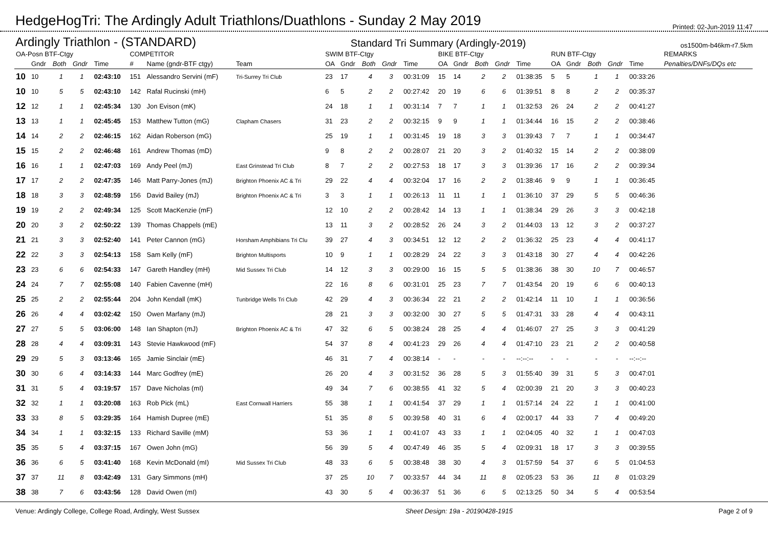HedgeHogTri: The Ardingly Adult Triathlons/Duathlons - Sunday 2 May 2019
Printed: 02-Jun-2019 11:47
Ardingly Triathlon - (STANDARD) Standard Tri Summary (Ardingly-2019) os1500m-b46km-r7.5km
| OA-Posn BTF-Ctgy | | | | | COMPETITOR | | | SWIM BTF-Ctgy | | | | | BIKE BTF-Ctgy | | | | | RUN BTF-Ctgy | | | | | REMARKS |
| --- | --- | --- | --- | --- | --- | --- | --- | --- | --- | --- | --- | --- | --- | --- | --- | --- | --- | --- | --- | --- | --- | --- | --- |
| | Gndr | Both | Gndr | Time | # | Name (gndr-BTF ctgy) | Team | OA | Gndr | Both | Gndr | Time | OA | Gndr | Both | Gndr | Time | OA | Gndr | Both | Gndr | Time | Penalties/DNFs/DQs etc |
| 10 | 10 | 1 | 1 | 02:43:10 | 151 | Alessandro Servini (mF) | Tri-Surrey Tri Club | 23 | 17 | 4 | 3 | 00:31:09 | 15 | 14 | 2 | 2 | 01:38:35 | 5 | 5 | 1 | 1 | 00:33:26 | |
| 10 | 10 | 5 | 5 | 02:43:10 | 142 | Rafal Rucinski (mH) | | 6 | 5 | 2 | 2 | 00:27:42 | 20 | 19 | 6 | 6 | 01:39:51 | 8 | 8 | 2 | 2 | 00:35:37 | |
| 12 | 12 | 1 | 1 | 02:45:34 | 130 | Jon Evison (mK) | | 24 | 18 | 1 | 1 | 00:31:14 | 7 | 7 | 1 | 1 | 01:32:53 | 26 | 24 | 2 | 2 | 00:41:27 | |
| 13 | 13 | 1 | 1 | 02:45:45 | 153 | Matthew Tutton (mG) | Clapham Chasers | 31 | 23 | 2 | 2 | 00:32:15 | 9 | 9 | 1 | 1 | 01:34:44 | 16 | 15 | 2 | 2 | 00:38:46 | |
| 14 | 14 | 2 | 2 | 02:46:15 | 162 | Aidan Roberson (mG) | | 25 | 19 | 1 | 1 | 00:31:45 | 19 | 18 | 3 | 3 | 01:39:43 | 7 | 7 | 1 | 1 | 00:34:47 | |
| 15 | 15 | 2 | 2 | 02:46:48 | 161 | Andrew Thomas (mD) | | 9 | 8 | 2 | 2 | 00:28:07 | 21 | 20 | 3 | 2 | 01:40:32 | 15 | 14 | 2 | 2 | 00:38:09 | |
| 16 | 16 | 1 | 1 | 02:47:03 | 169 | Andy Peel (mJ) | East Grinstead Tri Club | 8 | 7 | 2 | 2 | 00:27:53 | 18 | 17 | 3 | 3 | 01:39:36 | 17 | 16 | 2 | 2 | 00:39:34 | |
| 17 | 17 | 2 | 2 | 02:47:35 | 146 | Matt Parry-Jones (mJ) | Brighton Phoenix AC & Tri | 29 | 22 | 4 | 4 | 00:32:04 | 17 | 16 | 2 | 2 | 01:38:46 | 9 | 9 | 1 | 1 | 00:36:45 | |
| 18 | 18 | 3 | 3 | 02:48:59 | 156 | David Bailey (mJ) | Brighton Phoenix AC & Tri | 3 | 3 | 1 | 1 | 00:26:13 | 11 | 11 | 1 | 1 | 01:36:10 | 37 | 29 | 5 | 5 | 00:46:36 | |
| 19 | 19 | 2 | 2 | 02:49:34 | 125 | Scott MacKenzie (mF) | | 12 | 10 | 2 | 2 | 00:28:42 | 14 | 13 | 1 | 1 | 01:38:34 | 29 | 26 | 3 | 3 | 00:42:18 | |
| 20 | 20 | 3 | 2 | 02:50:22 | 139 | Thomas Chappels (mE) | | 13 | 11 | 3 | 2 | 00:28:52 | 26 | 24 | 3 | 2 | 01:44:03 | 13 | 12 | 3 | 2 | 00:37:27 | |
| 21 | 21 | 3 | 3 | 02:52:40 | 141 | Peter Cannon (mG) | Horsham Amphibians Tri Clu | 39 | 27 | 4 | 3 | 00:34:51 | 12 | 12 | 2 | 2 | 01:36:32 | 25 | 23 | 4 | 4 | 00:41:17 | |
| 22 | 22 | 3 | 3 | 02:54:13 | 158 | Sam Kelly (mF) | Brighton Multisports | 10 | 9 | 1 | 1 | 00:28:29 | 24 | 22 | 3 | 3 | 01:43:18 | 30 | 27 | 4 | 4 | 00:42:26 | |
| 23 | 23 | 6 | 6 | 02:54:33 | 147 | Gareth Handley (mH) | Mid Sussex Tri Club | 14 | 12 | 3 | 3 | 00:29:00 | 16 | 15 | 5 | 5 | 01:38:36 | 38 | 30 | 10 | 7 | 00:46:57 | |
| 24 | 24 | 7 | 7 | 02:55:08 | 140 | Fabien Cavenne (mH) | | 22 | 16 | 8 | 6 | 00:31:01 | 25 | 23 | 7 | 7 | 01:43:54 | 20 | 19 | 6 | 6 | 00:40:13 | |
| 25 | 25 | 2 | 2 | 02:55:44 | 204 | John Kendall (mK) | Tunbridge Wells Tri Club | 42 | 29 | 4 | 3 | 00:36:34 | 22 | 21 | 2 | 2 | 01:42:14 | 11 | 10 | 1 | 1 | 00:36:56 | |
| 26 | 26 | 4 | 4 | 03:02:42 | 150 | Owen Marfany (mJ) | | 28 | 21 | 3 | 3 | 00:32:00 | 30 | 27 | 5 | 5 | 01:47:31 | 33 | 28 | 4 | 4 | 00:43:11 | |
| 27 | 27 | 5 | 5 | 03:06:00 | 148 | Ian Shapton (mJ) | Brighton Phoenix AC & Tri | 47 | 32 | 6 | 5 | 00:38:24 | 28 | 25 | 4 | 4 | 01:46:07 | 27 | 25 | 3 | 3 | 00:41:29 | |
| 28 | 28 | 4 | 4 | 03:09:31 | 143 | Stevie Hawkwood (mF) | | 54 | 37 | 8 | 4 | 00:41:23 | 29 | 26 | 4 | 4 | 01:47:10 | 23 | 21 | 2 | 2 | 00:40:58 | |
| 29 | 29 | 5 | 3 | 03:13:46 | 165 | Jamie Sinclair (mE) | | 46 | 31 | 7 | 4 | 00:38:14 | - | - | - | - | --:--:-- | - | - | - | - | --:--:-- | |
| 30 | 30 | 6 | 4 | 03:14:33 | 144 | Marc Godfrey (mE) | | 26 | 20 | 4 | 3 | 00:31:52 | 36 | 28 | 5 | 3 | 01:55:40 | 39 | 31 | 5 | 3 | 00:47:01 | |
| 31 | 31 | 5 | 4 | 03:19:57 | 157 | Dave Nicholas (mI) | | 49 | 34 | 7 | 6 | 00:38:55 | 41 | 32 | 5 | 4 | 02:00:39 | 21 | 20 | 3 | 3 | 00:40:23 | |
| 32 | 32 | 1 | 1 | 03:20:08 | 163 | Rob Pick (mL) | East Cornwall Harriers | 55 | 38 | 1 | 1 | 00:41:54 | 37 | 29 | 1 | 1 | 01:57:14 | 24 | 22 | 1 | 1 | 00:41:00 | |
| 33 | 33 | 8 | 5 | 03:29:35 | 164 | Hamish Dupree (mE) | | 51 | 35 | 8 | 5 | 00:39:58 | 40 | 31 | 6 | 4 | 02:00:17 | 44 | 33 | 7 | 4 | 00:49:20 | |
| 34 | 34 | 1 | 1 | 03:32:15 | 133 | Richard Saville (mM) | | 53 | 36 | 1 | 1 | 00:41:07 | 43 | 33 | 1 | 1 | 02:04:05 | 40 | 32 | 1 | 1 | 00:47:03 | |
| 35 | 35 | 5 | 4 | 03:37:15 | 167 | Owen John (mG) | | 56 | 39 | 5 | 4 | 00:47:49 | 46 | 35 | 5 | 4 | 02:09:31 | 18 | 17 | 3 | 3 | 00:39:55 | |
| 36 | 36 | 6 | 5 | 03:41:40 | 168 | Kevin McDonald (mI) | Mid Sussex Tri Club | 48 | 33 | 6 | 5 | 00:38:48 | 38 | 30 | 4 | 3 | 01:57:59 | 54 | 37 | 6 | 5 | 01:04:53 | |
| 37 | 37 | 11 | 8 | 03:42:49 | 131 | Gary Simmons (mH) | | 37 | 25 | 10 | 7 | 00:33:57 | 44 | 34 | 11 | 8 | 02:05:23 | 53 | 36 | 11 | 8 | 01:03:29 | |
| 38 | 38 | 7 | 6 | 03:43:56 | 128 | David Owen (mI) | | 43 | 30 | 5 | 4 | 00:36:37 | 51 | 36 | 6 | 5 | 02:13:25 | 50 | 34 | 5 | 4 | 00:53:54 | |
Venue: Ardingly College, College Road, Ardingly, West Sussex Sheet Design: 19a - 20190428-1915 Page 2 of 9